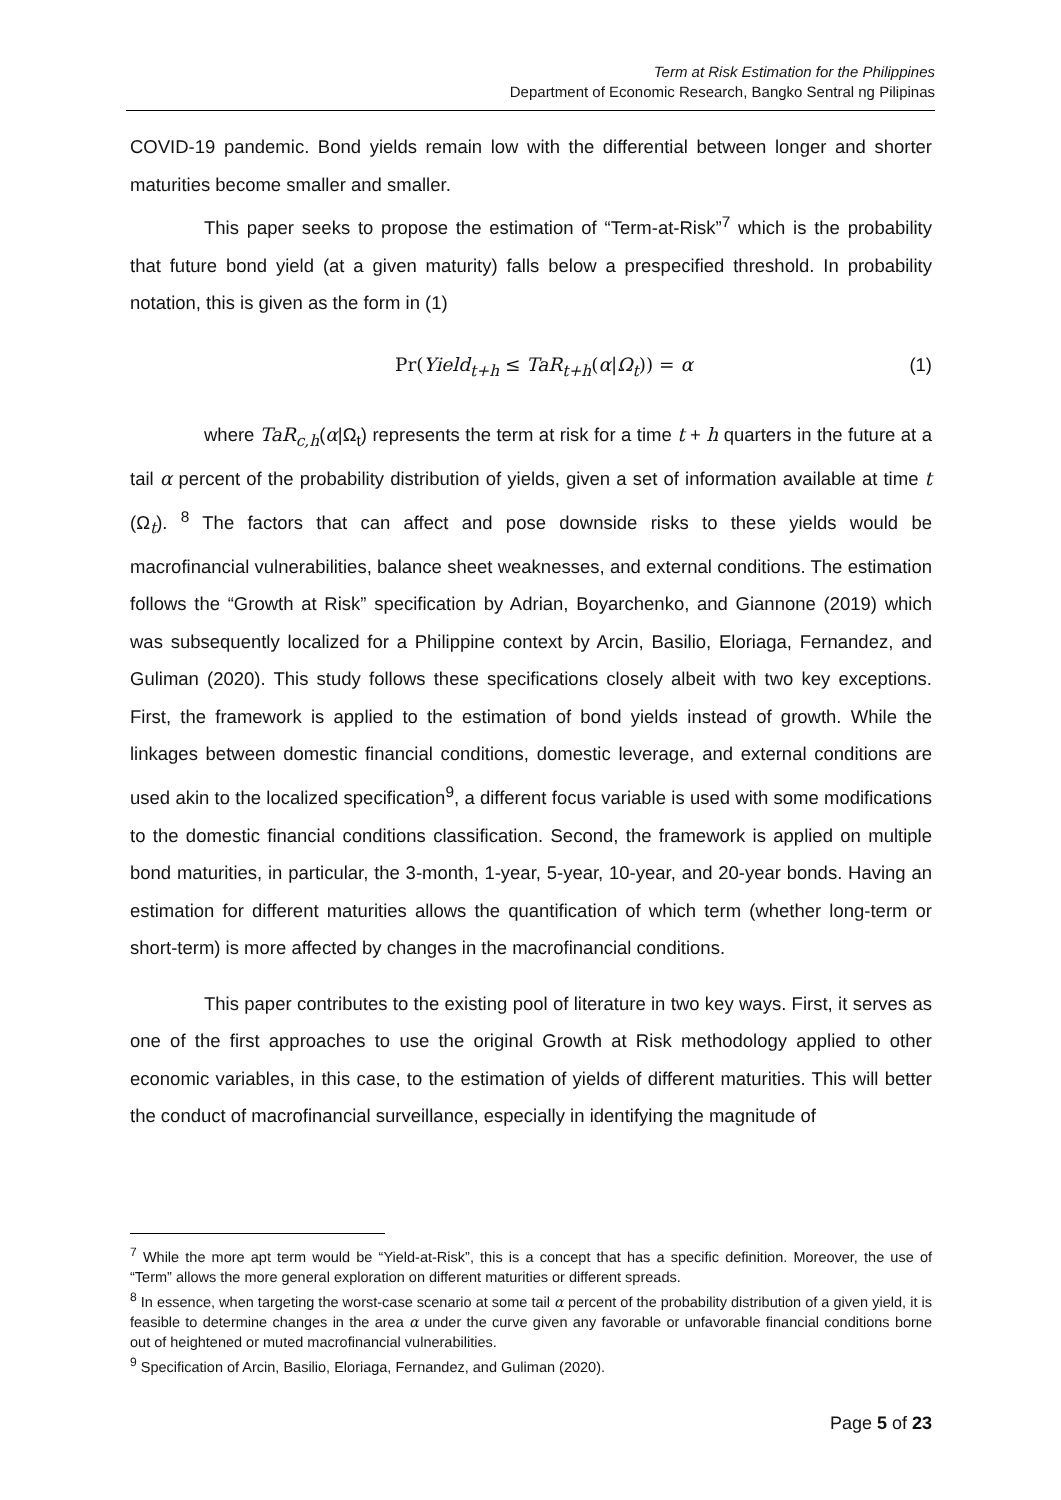Term at Risk Estimation for the Philippines
Department of Economic Research, Bangko Sentral ng Pilipinas
COVID-19 pandemic. Bond yields remain low with the differential between longer and shorter maturities become smaller and smaller.
This paper seeks to propose the estimation of “Term-at-Risk”<sup>7</sup> which is the probability that future bond yield (at a given maturity) falls below a prespecified threshold. In probability notation, this is given as the form in (1)
Pr(Yield<sub>t+h</sub> ≤ TaR<sub>t+h</sub>(α|Ω<sub>t</sub>)) = α (1)
where TaR<sub>c,h</sub>(α|Ω<sub>t</sub>) represents the term at risk for a time t + h quarters in the future at a tail α percent of the probability distribution of yields, given a set of information available at time t (Ω<sub>t</sub>). <sup>8</sup> The factors that can affect and pose downside risks to these yields would be macrofinancial vulnerabilities, balance sheet weaknesses, and external conditions. The estimation follows the “Growth at Risk” specification by Adrian, Boyarchenko, and Giannone (2019) which was subsequently localized for a Philippine context by Arcin, Basilio, Eloriaga, Fernandez, and Guliman (2020). This study follows these specifications closely albeit with two key exceptions. First, the framework is applied to the estimation of bond yields instead of growth. While the linkages between domestic financial conditions, domestic leverage, and external conditions are used akin to the localized specification<sup>9</sup>, a different focus variable is used with some modifications to the domestic financial conditions classification. Second, the framework is applied on multiple bond maturities, in particular, the 3-month, 1-year, 5-year, 10-year, and 20-year bonds. Having an estimation for different maturities allows the quantification of which term (whether long-term or short-term) is more affected by changes in the macrofinancial conditions.
This paper contributes to the existing pool of literature in two key ways. First, it serves as one of the first approaches to use the original Growth at Risk methodology applied to other economic variables, in this case, to the estimation of yields of different maturities. This will better the conduct of macrofinancial surveillance, especially in identifying the magnitude of
<sup>7</sup> While the more apt term would be “Yield-at-Risk”, this is a concept that has a specific definition. Moreover, the use of “Term” allows the more general exploration on different maturities or different spreads.
<sup>8</sup> In essence, when targeting the worst-case scenario at some tail α percent of the probability distribution of a given yield, it is feasible to determine changes in the area α under the curve given any favorable or unfavorable financial conditions borne out of heightened or muted macrofinancial vulnerabilities.
<sup>9</sup> Specification of Arcin, Basilio, Eloriaga, Fernandez, and Guliman (2020).
Page 5 of 23